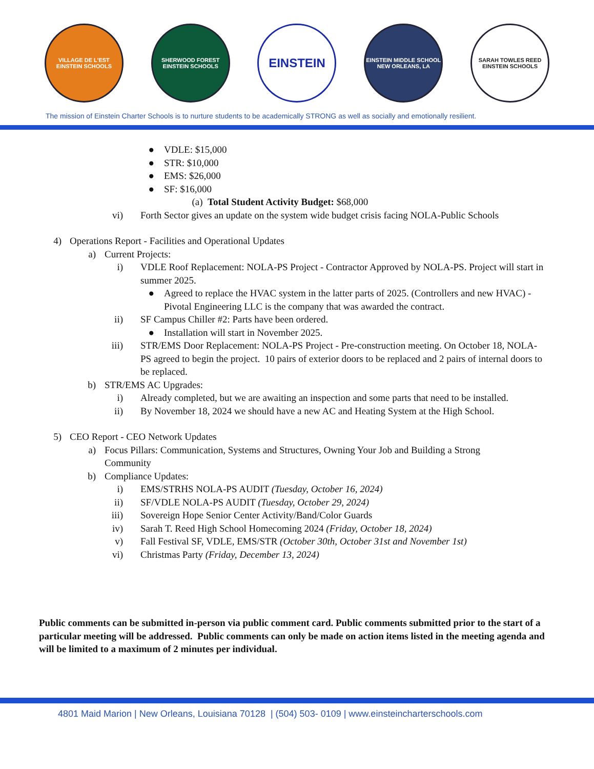VILLAGE DE L'EST
EINSTEIN SCHOOLS
SHERWOOD FOREST
EINSTEIN SCHOOLS
EINSTEIN
EINSTEIN MIDDLE SCHOOL
NEW ORLEANS, LA
SARAH TOWLES REED
EINSTEIN SCHOOLS
The mission of Einstein Charter Schools is to nurture students to be academically STRONG as well as socially and emotionally resilient.
● VDLE: $15,000
● STR: $10,000
● EMS: $26,000
● SF: $16,000
(a) Total Student Activity Budget: $68,000
vi) Forth Sector gives an update on the system wide budget crisis facing NOLA-Public Schools
4) Operations Report - Facilities and Operational Updates
a) Current Projects:
i) VDLE Roof Replacement: NOLA-PS Project - Contractor Approved by NOLA-PS. Project will start in summer 2025.
● Agreed to replace the HVAC system in the latter parts of 2025. (Controllers and new HVAC) - Pivotal Engineering LLC is the company that was awarded the contract.
ii) SF Campus Chiller #2: Parts have been ordered.
● Installation will start in November 2025.
iii) STR/EMS Door Replacement: NOLA-PS Project - Pre-construction meeting. On October 18, NOLA-PS agreed to begin the project. 10 pairs of exterior doors to be replaced and 2 pairs of internal doors to be replaced.
b) STR/EMS AC Upgrades:
i) Already completed, but we are awaiting an inspection and some parts that need to be installed.
ii) By November 18, 2024 we should have a new AC and Heating System at the High School.
5) CEO Report - CEO Network Updates
a) Focus Pillars: Communication, Systems and Structures, Owning Your Job and Building a Strong Community
b) Compliance Updates:
i) EMS/STRHS NOLA-PS AUDIT (Tuesday, October 16, 2024)
ii) SF/VDLE NOLA-PS AUDIT (Tuesday, October 29, 2024)
iii) Sovereign Hope Senior Center Activity/Band/Color Guards
iv) Sarah T. Reed High School Homecoming 2024 (Friday, October 18, 2024)
v) Fall Festival SF, VDLE, EMS/STR (October 30th, October 31st and November 1st)
vi) Christmas Party (Friday, December 13, 2024)
Public comments can be submitted in-person via public comment card. Public comments submitted prior to the start of a particular meeting will be addressed. Public comments can only be made on action items listed in the meeting agenda and will be limited to a maximum of 2 minutes per individual.
4801 Maid Marion | New Orleans, Louisiana 70128 | (504) 503- 0109 | www.einsteincharterschools.com